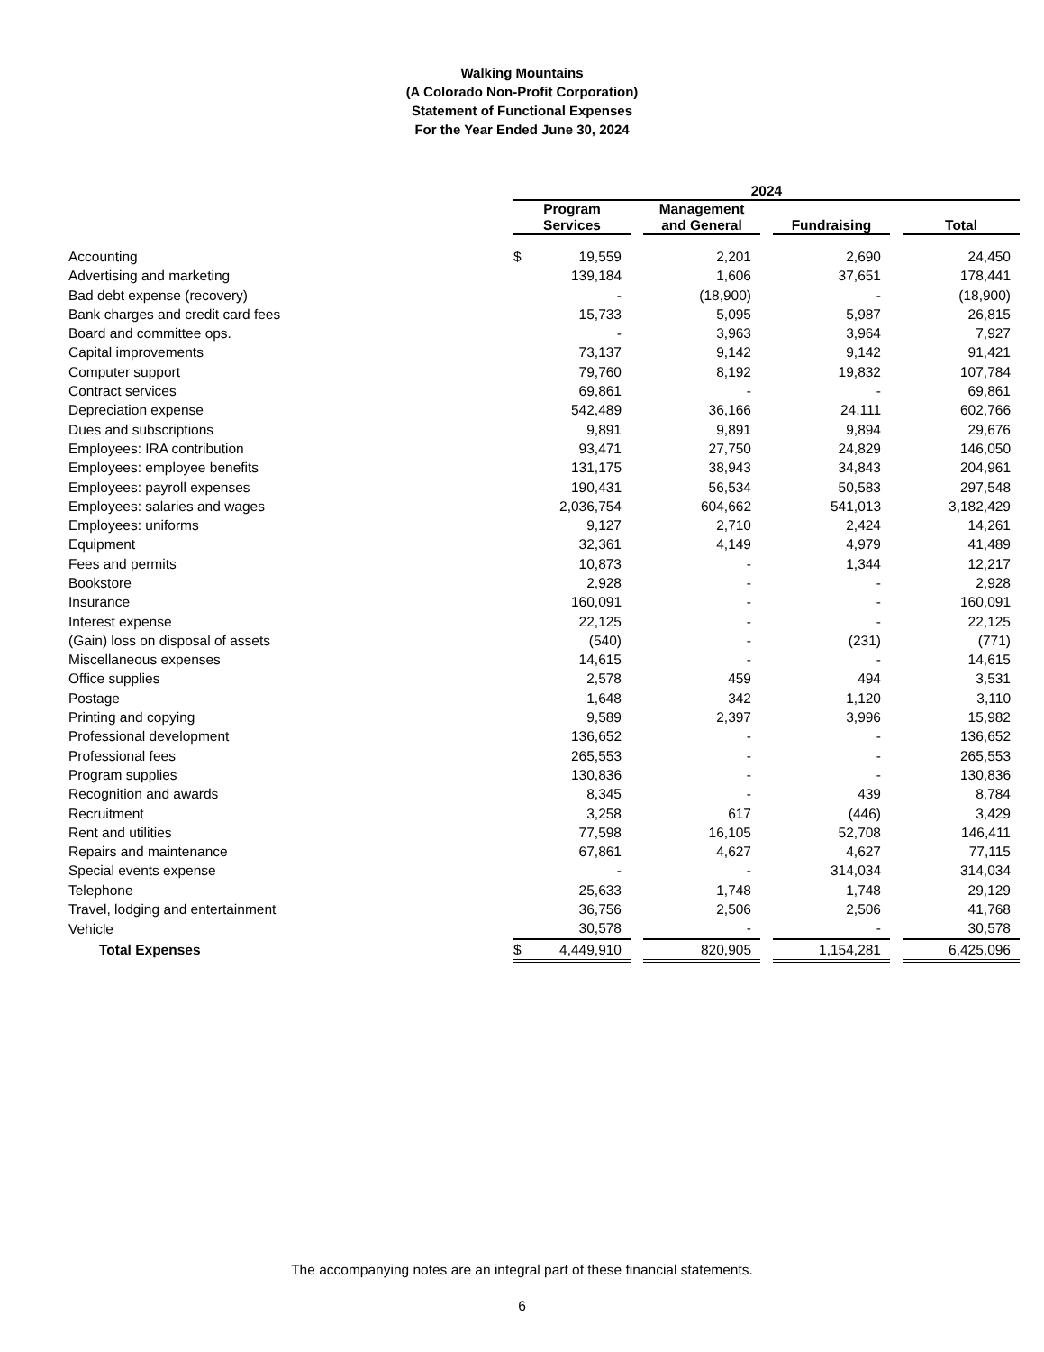Walking Mountains
(A Colorado Non-Profit Corporation)
Statement of Functional Expenses
For the Year Ended June 30, 2024
| | 2024 | | | | | | |
| | Program Services | | Management and General | | Fundraising | | Total |
| Accounting | $ 19,559 | | 2,201 | | 2,690 | | 24,450 |
| Advertising and marketing | 139,184 | | 1,606 | | 37,651 | | 178,441 |
| Bad debt expense (recovery) | - | | (18,900) | | - | | (18,900) |
| Bank charges and credit card fees | 15,733 | | 5,095 | | 5,987 | | 26,815 |
| Board and committee ops. | - | | 3,963 | | 3,964 | | 7,927 |
| Capital improvements | 73,137 | | 9,142 | | 9,142 | | 91,421 |
| Computer support | 79,760 | | 8,192 | | 19,832 | | 107,784 |
| Contract services | 69,861 | | - | | - | | 69,861 |
| Depreciation expense | 542,489 | | 36,166 | | 24,111 | | 602,766 |
| Dues and subscriptions | 9,891 | | 9,891 | | 9,894 | | 29,676 |
| Employees: IRA contribution | 93,471 | | 27,750 | | 24,829 | | 146,050 |
| Employees: employee benefits | 131,175 | | 38,943 | | 34,843 | | 204,961 |
| Employees: payroll expenses | 190,431 | | 56,534 | | 50,583 | | 297,548 |
| Employees: salaries and wages | 2,036,754 | | 604,662 | | 541,013 | | 3,182,429 |
| Employees: uniforms | 9,127 | | 2,710 | | 2,424 | | 14,261 |
| Equipment | 32,361 | | 4,149 | | 4,979 | | 41,489 |
| Fees and permits | 10,873 | | - | | 1,344 | | 12,217 |
| Bookstore | 2,928 | | - | | - | | 2,928 |
| Insurance | 160,091 | | - | | - | | 160,091 |
| Interest expense | 22,125 | | - | | - | | 22,125 |
| (Gain) loss on disposal of assets | (540) | | - | | (231) | | (771) |
| Miscellaneous expenses | 14,615 | | - | | - | | 14,615 |
| Office supplies | 2,578 | | 459 | | 494 | | 3,531 |
| Postage | 1,648 | | 342 | | 1,120 | | 3,110 |
| Printing and copying | 9,589 | | 2,397 | | 3,996 | | 15,982 |
| Professional development | 136,652 | | - | | - | | 136,652 |
| Professional fees | 265,553 | | - | | - | | 265,553 |
| Program supplies | 130,836 | | - | | - | | 130,836 |
| Recognition and awards | 8,345 | | - | | 439 | | 8,784 |
| Recruitment | 3,258 | | 617 | | (446) | | 3,429 |
| Rent and utilities | 77,598 | | 16,105 | | 52,708 | | 146,411 |
| Repairs and maintenance | 67,861 | | 4,627 | | 4,627 | | 77,115 |
| Special events expense | - | | - | | 314,034 | | 314,034 |
| Telephone | 25,633 | | 1,748 | | 1,748 | | 29,129 |
| Travel, lodging and entertainment | 36,756 | | 2,506 | | 2,506 | | 41,768 |
| Vehicle | 30,578 | | - | | - | | 30,578 |
| Total Expenses | $ 4,449,910 | | 820,905 | | 1,154,281 | | 6,425,096 |
The accompanying notes are an integral part of these financial statements.
6